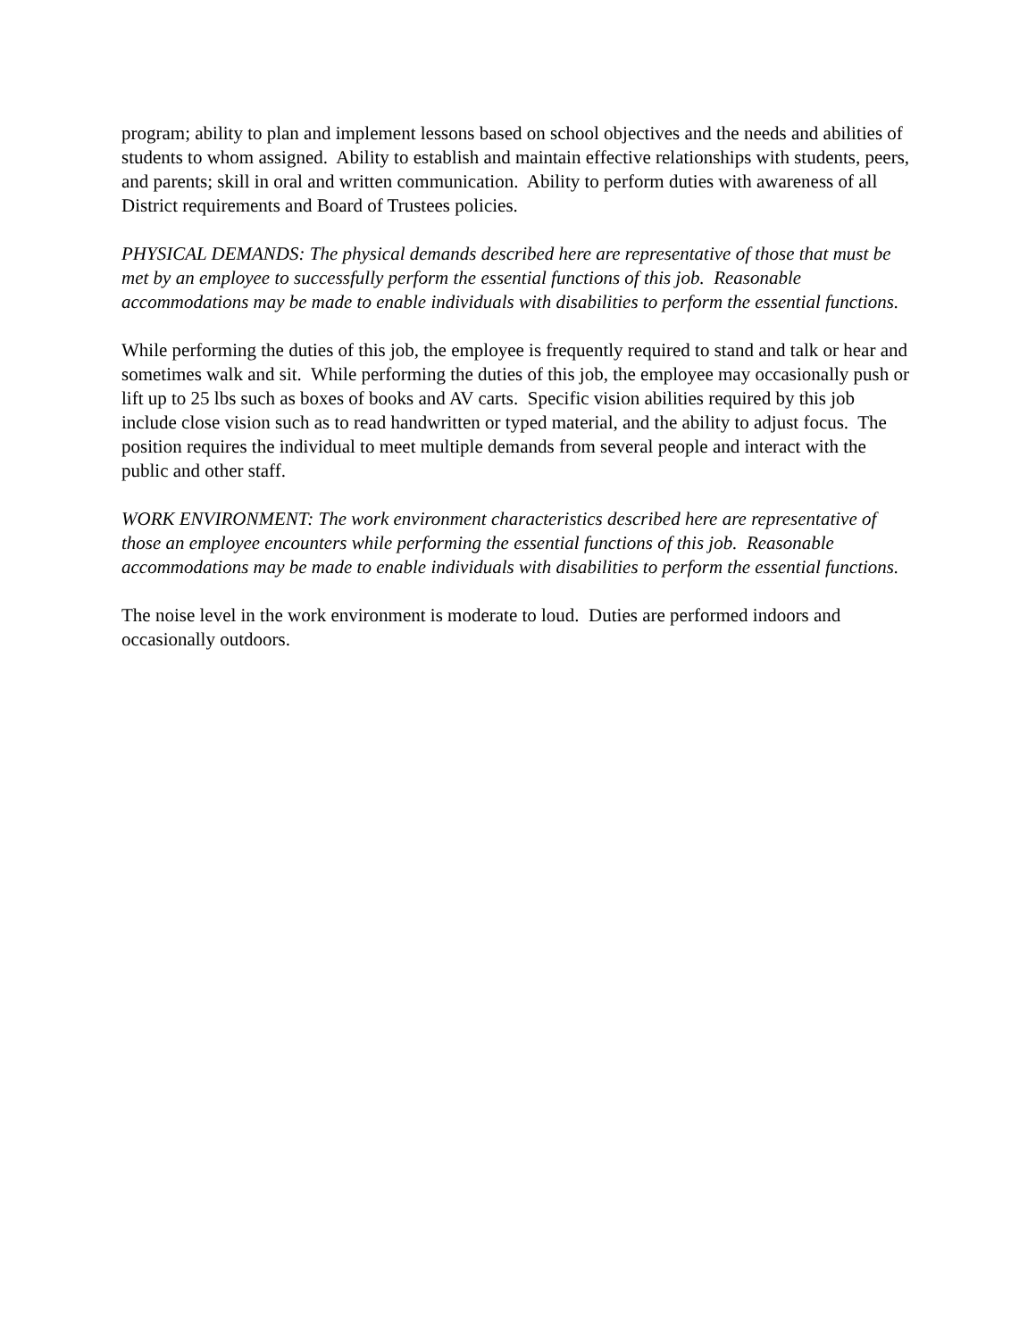program; ability to plan and implement lessons based on school objectives and the needs and abilities of students to whom assigned. Ability to establish and maintain effective relationships with students, peers, and parents; skill in oral and written communication. Ability to perform duties with awareness of all District requirements and Board of Trustees policies.
PHYSICAL DEMANDS: The physical demands described here are representative of those that must be met by an employee to successfully perform the essential functions of this job. Reasonable accommodations may be made to enable individuals with disabilities to perform the essential functions.
While performing the duties of this job, the employee is frequently required to stand and talk or hear and sometimes walk and sit. While performing the duties of this job, the employee may occasionally push or lift up to 25 lbs such as boxes of books and AV carts. Specific vision abilities required by this job include close vision such as to read handwritten or typed material, and the ability to adjust focus. The position requires the individual to meet multiple demands from several people and interact with the public and other staff.
WORK ENVIRONMENT: The work environment characteristics described here are representative of those an employee encounters while performing the essential functions of this job. Reasonable accommodations may be made to enable individuals with disabilities to perform the essential functions.
The noise level in the work environment is moderate to loud. Duties are performed indoors and occasionally outdoors.